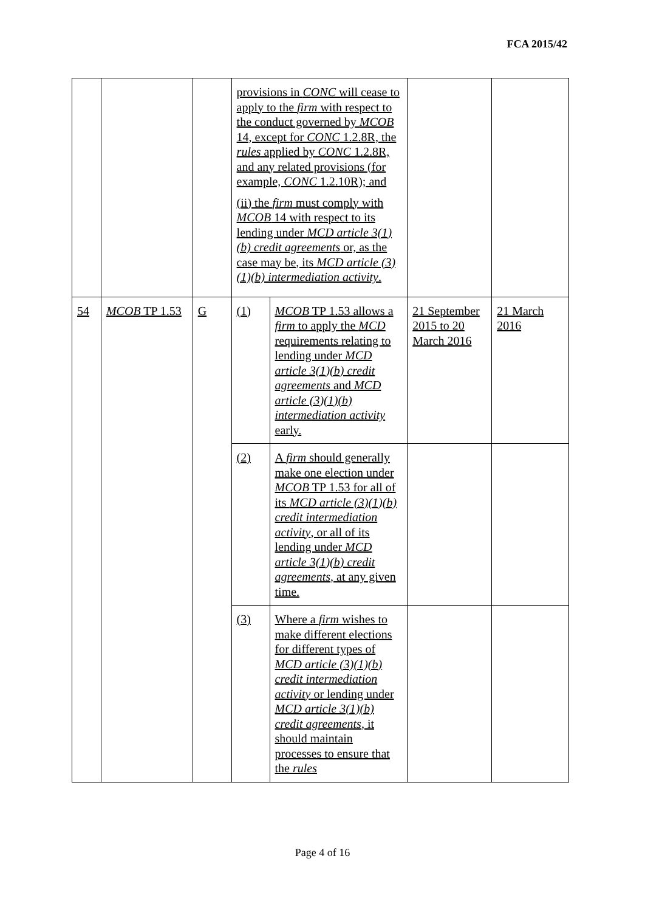FCA 2015/42
| | | | provisions in CONC will cease to apply to the firm with respect to the conduct governed by MCOB 14, except for CONC 1.2.8R, the rules applied by CONC 1.2.8R, and any related provisions (for example, CONC 1.2.10R); and (ii) the firm must comply with MCOB 14 with respect to its lending under MCD article 3(1)(b) credit agreements or, as the case may be, its MCD article (3)(1)(b) intermediation activity . | | | |
| 54 | MCOB TP 1.53 | G | (1) | MCOB TP 1.53 allows a firm to apply the MCD requirements relating to lending under MCD article 3(1)(b) credit agreements and MCD article (3)(1)(b) intermediation activity early. | 21 September 2015 to 20 March 2016 | 21 March 2016 |
| | | | (2) | A firm should generally make one election under MCOB TP 1.53 for all of its MCD article (3)(1)(b) credit intermediation activity , or all of its lending under MCD article 3(1)(b) credit agreements , at any given time. | | |
| | | | (3) | Where a firm wishes to make different elections for different types of MCD article (3)(1)(b) credit intermediation activity or lending under MCD article 3(1)(b) credit agreements , it should maintain processes to ensure that the rules | | |
Page 4 of 16